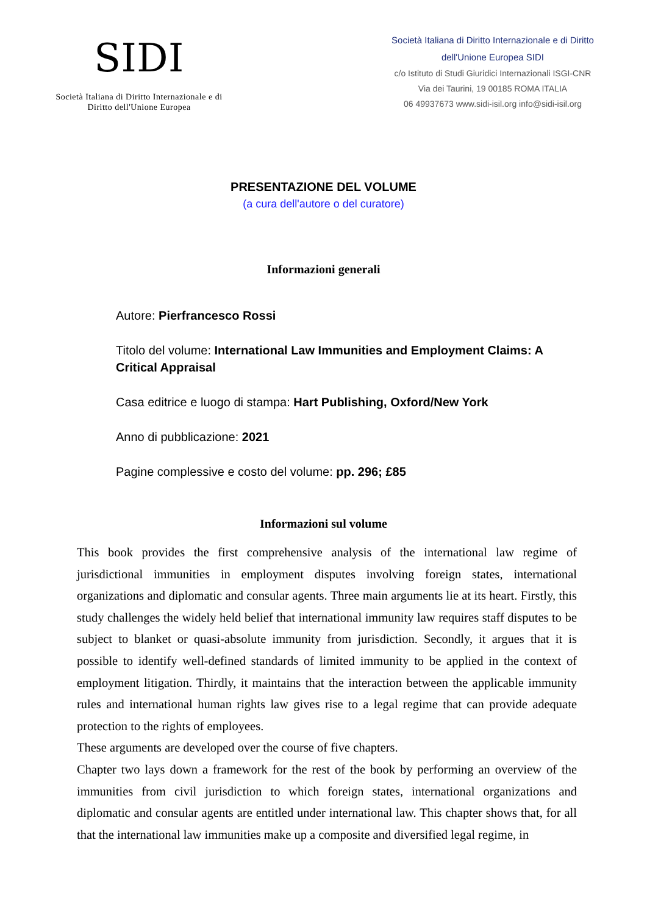SIDI
Società Italiana di Diritto Internazionale e di
Diritto dell'Unione Europea
Società Italiana di Diritto Internazionale e di Diritto
dell'Unione Europea SIDI
c/o Istituto di Studi Giuridici Internazionali ISGI-CNR
Via dei Taurini, 19 00185 ROMA ITALIA
06 49937673 www.sidi-isil.org info@sidi-isil.org
PRESENTAZIONE DEL VOLUME
(a cura dell'autore o del curatore)
Informazioni generali
Autore: Pierfrancesco Rossi
Titolo del volume: International Law Immunities and Employment Claims: A Critical Appraisal
Casa editrice e luogo di stampa: Hart Publishing, Oxford/New York
Anno di pubblicazione: 2021
Pagine complessive e costo del volume: pp. 296; £85
Informazioni sul volume
This book provides the first comprehensive analysis of the international law regime of jurisdictional immunities in employment disputes involving foreign states, international organizations and diplomatic and consular agents. Three main arguments lie at its heart. Firstly, this study challenges the widely held belief that international immunity law requires staff disputes to be subject to blanket or quasi-absolute immunity from jurisdiction. Secondly, it argues that it is possible to identify well-defined standards of limited immunity to be applied in the context of employment litigation. Thirdly, it maintains that the interaction between the applicable immunity rules and international human rights law gives rise to a legal regime that can provide adequate protection to the rights of employees.
These arguments are developed over the course of five chapters.
Chapter two lays down a framework for the rest of the book by performing an overview of the immunities from civil jurisdiction to which foreign states, international organizations and diplomatic and consular agents are entitled under international law. This chapter shows that, for all that the international law immunities make up a composite and diversified legal regime, in